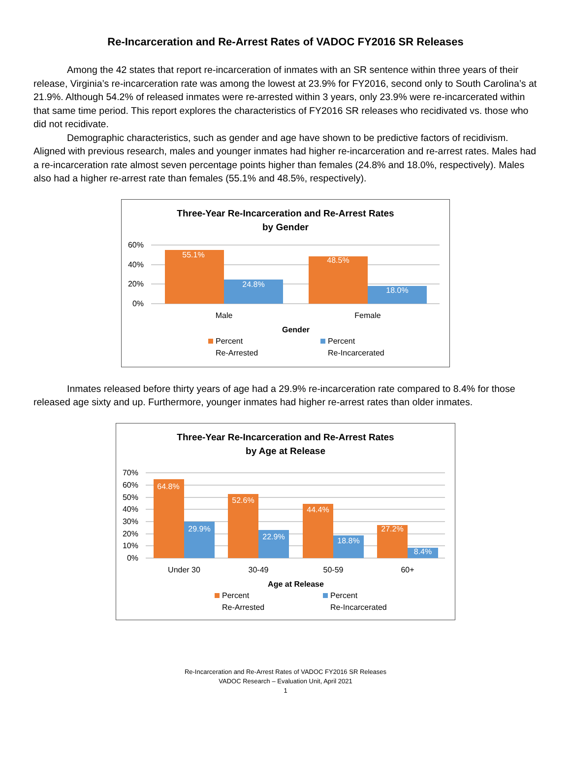Re-Incarceration and Re-Arrest Rates of VADOC FY2016 SR Releases
Among the 42 states that report re-incarceration of inmates with an SR sentence within three years of their release, Virginia’s re-incarceration rate was among the lowest at 23.9% for FY2016, second only to South Carolina’s at 21.9%. Although 54.2% of released inmates were re-arrested within 3 years, only 23.9% were re-incarcerated within that same time period. This report explores the characteristics of FY2016 SR releases who recidivated vs. those who did not recidivate.
Demographic characteristics, such as gender and age have shown to be predictive factors of recidivism. Aligned with previous research, males and younger inmates had higher re-incarceration and re-arrest rates. Males had a re-incarceration rate almost seven percentage points higher than females (24.8% and 18.0%, respectively). Males also had a higher re-arrest rate than females (55.1% and 48.5%, respectively).
Three-Year Re-Incarceration and Re-Arrest Rates
by Gender
60%
40%
20%
0%
55.1%
24.8%
48.5%
18.0%
Male
Female
Gender
Percent
Re-Arrested
Percent
Re-Incarcerated
Inmates released before thirty years of age had a 29.9% re-incarceration rate compared to 8.4% for those released age sixty and up. Furthermore, younger inmates had higher re-arrest rates than older inmates.
Three-Year Re-Incarceration and Re-Arrest Rates
by Age at Release
70%
60%
50%
40%
30%
20%
10%
0%
64.8%
29.9%
52.6%
22.9%
44.4%
18.8%
27.2%
8.4%
Under 30
30-49
50-59
60+
Age at Release
Percent
Re-Arrested
Percent
Re-Incarcerated
Re-Incarceration and Re-Arrest Rates of VADOC FY2016 SR Releases
VADOC Research – Evaluation Unit, April 2021
1